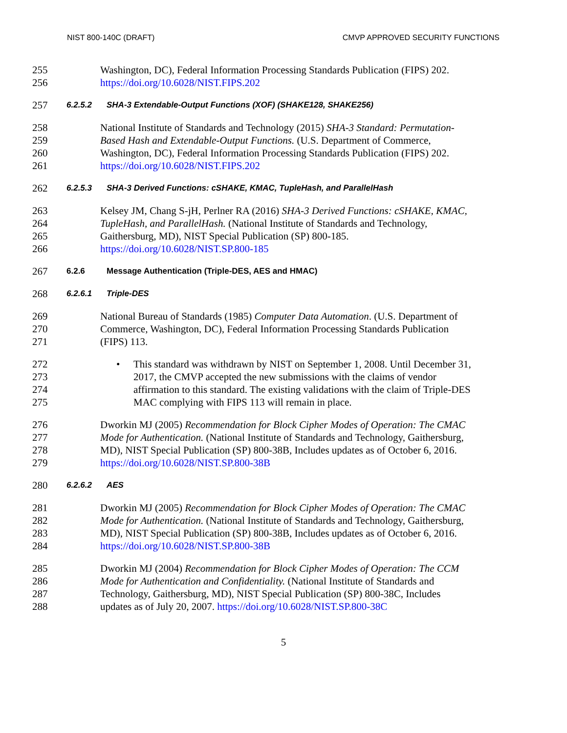NIST 800-140C (DRAFT) CMVP APPROVED SECURITY FUNCTIONS
255 Washington, DC), Federal Information Processing Standards Publication (FIPS) 202.
256 https://doi.org/10.6028/NIST.FIPS.202
257
6.2.5.2 SHA-3 Extendable-Output Functions (XOF) (SHAKE128, SHAKE256)
258 National Institute of Standards and Technology (2015) SHA-3 Standard: Permutation-
259 Based Hash and Extendable-Output Functions. (U.S. Department of Commerce,
260 Washington, DC), Federal Information Processing Standards Publication (FIPS) 202.
261 https://doi.org/10.6028/NIST.FIPS.202
262
6.2.5.3 SHA-3 Derived Functions: cSHAKE, KMAC, TupleHash, and ParallelHash
263 Kelsey JM, Chang S-jH, Perlner RA (2016) SHA-3 Derived Functions: cSHAKE, KMAC,
264 TupleHash, and ParallelHash. (National Institute of Standards and Technology,
265 Gaithersburg, MD), NIST Special Publication (SP) 800-185.
266 https://doi.org/10.6028/NIST.SP.800-185
267
6.2.6 Message Authentication (Triple-DES, AES and HMAC)
268
6.2.6.1 Triple-DES
269 National Bureau of Standards (1985) Computer Data Automation. (U.S. Department of
270 Commerce, Washington, DC), Federal Information Processing Standards Publication
271 (FIPS) 113.
272
• This standard was withdrawn by NIST on September 1, 2008. Until December 31,
273 2017, the CMVP accepted the new submissions with the claims of vendor
274 affirmation to this standard. The existing validations with the claim of Triple-DES
275 MAC complying with FIPS 113 will remain in place.
276 Dworkin MJ (2005) Recommendation for Block Cipher Modes of Operation: The CMAC
277 Mode for Authentication. (National Institute of Standards and Technology, Gaithersburg,
278 MD), NIST Special Publication (SP) 800-38B, Includes updates as of October 6, 2016.
279 https://doi.org/10.6028/NIST.SP.800-38B
280
6.2.6.2 AES
281 Dworkin MJ (2005) Recommendation for Block Cipher Modes of Operation: The CMAC
282 Mode for Authentication. (National Institute of Standards and Technology, Gaithersburg,
283 MD), NIST Special Publication (SP) 800-38B, Includes updates as of October 6, 2016.
284 https://doi.org/10.6028/NIST.SP.800-38B
285 Dworkin MJ (2004) Recommendation for Block Cipher Modes of Operation: The CCM
286 Mode for Authentication and Confidentiality. (National Institute of Standards and
287 Technology, Gaithersburg, MD), NIST Special Publication (SP) 800-38C, Includes
288 updates as of July 20, 2007. https://doi.org/10.6028/NIST.SP.800-38C
5